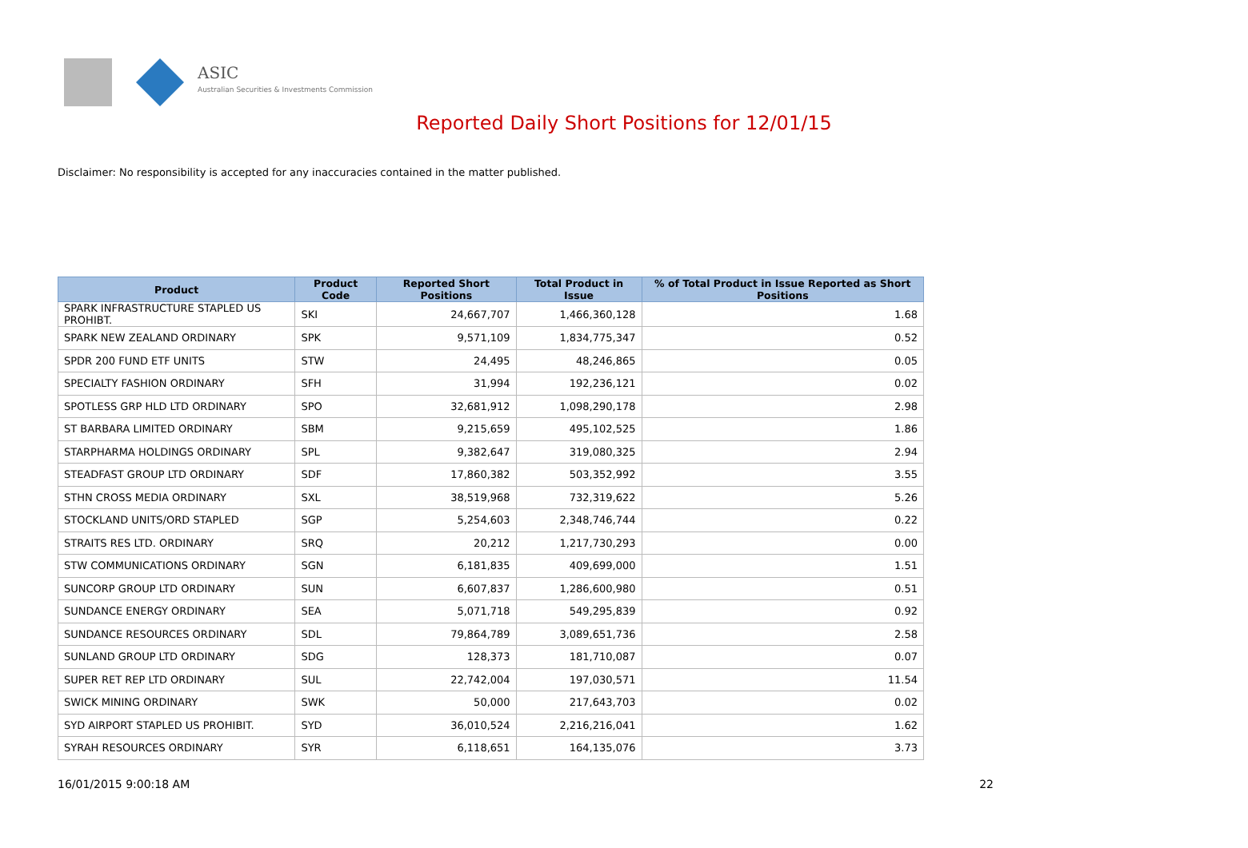ASIC
Australian Securities & Investments Commission
Reported Daily Short Positions for 12/01/15
Disclaimer: No responsibility is accepted for any inaccuracies contained in the matter published.
| Product | Product Code | Reported Short Positions | Total Product in Issue | % of Total Product in Issue Reported as Short Positions |
| --- | --- | --- | --- | --- |
| SPARK INFRASTRUCTURE STAPLED US PROHIBT. | SKI | 24,667,707 | 1,466,360,128 | 1.68 |
| SPARK NEW ZEALAND ORDINARY | SPK | 9,571,109 | 1,834,775,347 | 0.52 |
| SPDR 200 FUND ETF UNITS | STW | 24,495 | 48,246,865 | 0.05 |
| SPECIALTY FASHION ORDINARY | SFH | 31,994 | 192,236,121 | 0.02 |
| SPOTLESS GRP HLD LTD ORDINARY | SPO | 32,681,912 | 1,098,290,178 | 2.98 |
| ST BARBARA LIMITED ORDINARY | SBM | 9,215,659 | 495,102,525 | 1.86 |
| STARPHARMA HOLDINGS ORDINARY | SPL | 9,382,647 | 319,080,325 | 2.94 |
| STEADFAST GROUP LTD ORDINARY | SDF | 17,860,382 | 503,352,992 | 3.55 |
| STHN CROSS MEDIA ORDINARY | SXL | 38,519,968 | 732,319,622 | 5.26 |
| STOCKLAND UNITS/ORD STAPLED | SGP | 5,254,603 | 2,348,746,744 | 0.22 |
| STRAITS RES LTD. ORDINARY | SRQ | 20,212 | 1,217,730,293 | 0.00 |
| STW COMMUNICATIONS ORDINARY | SGN | 6,181,835 | 409,699,000 | 1.51 |
| SUNCORP GROUP LTD ORDINARY | SUN | 6,607,837 | 1,286,600,980 | 0.51 |
| SUNDANCE ENERGY ORDINARY | SEA | 5,071,718 | 549,295,839 | 0.92 |
| SUNDANCE RESOURCES ORDINARY | SDL | 79,864,789 | 3,089,651,736 | 2.58 |
| SUNLAND GROUP LTD ORDINARY | SDG | 128,373 | 181,710,087 | 0.07 |
| SUPER RET REP LTD ORDINARY | SUL | 22,742,004 | 197,030,571 | 11.54 |
| SWICK MINING ORDINARY | SWK | 50,000 | 217,643,703 | 0.02 |
| SYD AIRPORT STAPLED US PROHIBIT. | SYD | 36,010,524 | 2,216,216,041 | 1.62 |
| SYRAH RESOURCES ORDINARY | SYR | 6,118,651 | 164,135,076 | 3.73 |
16/01/2015 9:00:18 AM 22